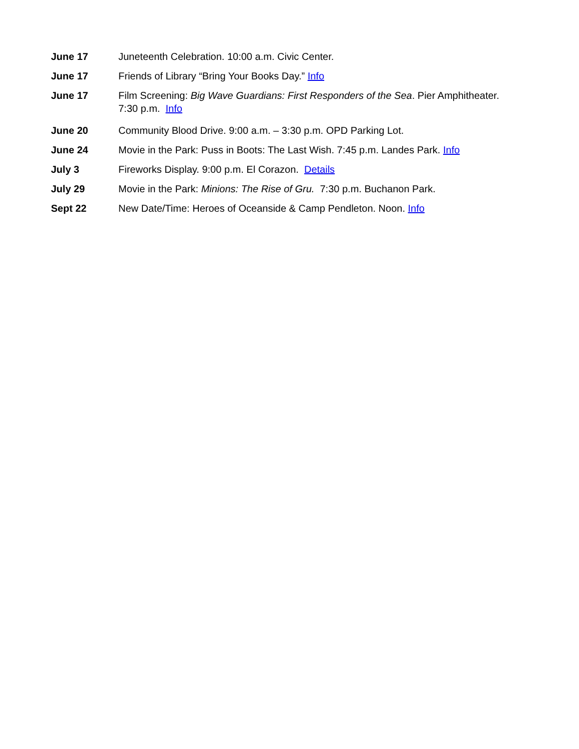June 17 Juneteenth Celebration. 10:00 a.m. Civic Center.
June 17 Friends of Library “Bring Your Books Day.” Info
June 17 Film Screening: Big Wave Guardians: First Responders of the Sea. Pier Amphitheater. 7:30 p.m. Info
June 20 Community Blood Drive. 9:00 a.m. – 3:30 p.m. OPD Parking Lot.
June 24 Movie in the Park: Puss in Boots: The Last Wish. 7:45 p.m. Landes Park. Info
July 3 Fireworks Display. 9:00 p.m. El Corazon. Details
July 29 Movie in the Park: Minions: The Rise of Gru. 7:30 p.m. Buchanon Park.
Sept 22 New Date/Time: Heroes of Oceanside & Camp Pendleton. Noon. Info